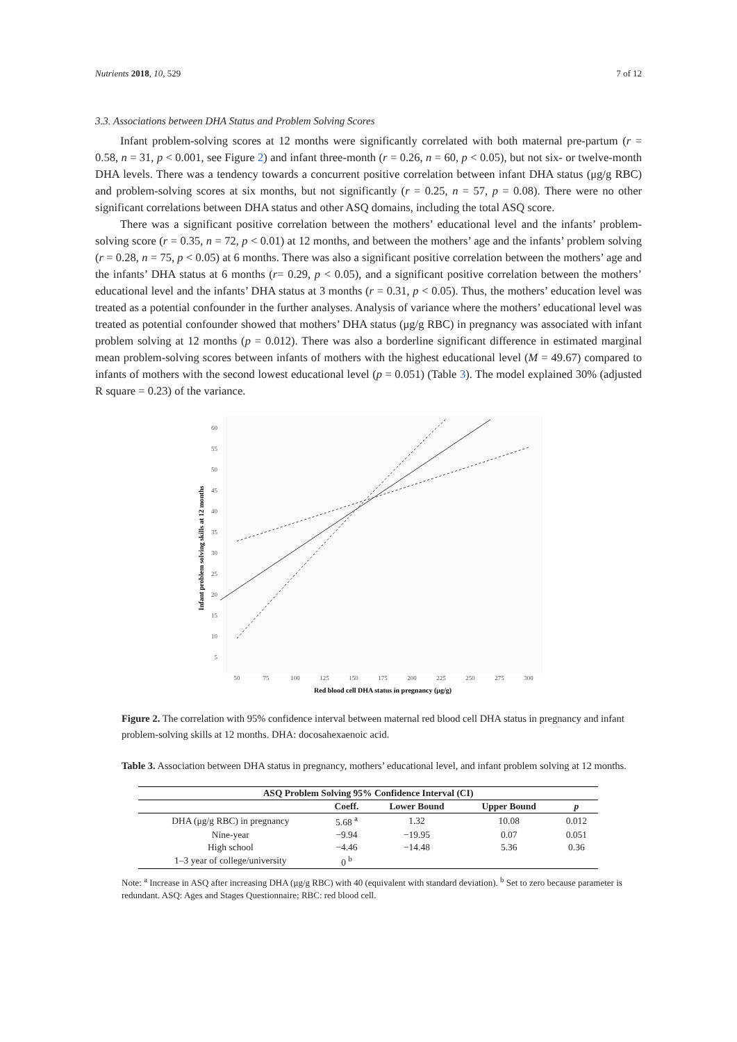Nutrients 2018, 10, 529 7 of 12
3.3. Associations between DHA Status and Problem Solving Scores
Infant problem-solving scores at 12 months were significantly correlated with both maternal pre-partum (r = 0.58, n = 31, p < 0.001, see Figure 2) and infant three-month (r = 0.26, n = 60, p < 0.05), but not six- or twelve-month DHA levels. There was a tendency towards a concurrent positive correlation between infant DHA status (μg/g RBC) and problem-solving scores at six months, but not significantly (r = 0.25, n = 57, p = 0.08). There were no other significant correlations between DHA status and other ASQ domains, including the total ASQ score.
There was a significant positive correlation between the mothers’ educational level and the infants’ problem-solving score (r = 0.35, n = 72, p < 0.01) at 12 months, and between the mothers’ age and the infants’ problem solving (r = 0.28, n = 75, p < 0.05) at 6 months. There was also a significant positive correlation between the mothers’ age and the infants’ DHA status at 6 months (r= 0.29, p < 0.05), and a significant positive correlation between the mothers’ educational level and the infants’ DHA status at 3 months (r = 0.31, p < 0.05). Thus, the mothers’ education level was treated as a potential confounder in the further analyses. Analysis of variance where the mothers’ educational level was treated as potential confounder showed that mothers’ DHA status (μg/g RBC) in pregnancy was associated with infant problem solving at 12 months (p = 0.012). There was also a borderline significant difference in estimated marginal mean problem-solving scores between infants of mothers with the highest educational level (M = 49.67) compared to infants of mothers with the second lowest educational level (p = 0.051) (Table 3). The model explained 30% (adjusted R square = 0.23) of the variance.
Infant problem solving skills at 12 months
60
55
50
45
40
35
30
25
20
15
10
5
50
75
100
125
150
175
200
225
250
275
300
Red blood cell DHA status in pregnancy (μg/g)
Figure 2. The correlation with 95% confidence interval between maternal red blood cell DHA status in pregnancy and infant problem-solving skills at 12 months. DHA: docosahexaenoic acid.
Table 3. Association between DHA status in pregnancy, mothers’ educational level, and infant problem solving at 12 months.
| ASQ Problem Solving 95% Confidence Interval (CI) | | | | |
| --- | --- | --- | --- | --- |
| | Coeff. | Lower Bound | Upper Bound | p |
| DHA (μg/g RBC) in pregnancy | 5.68 <sup>a</sup> | 1.32 | 10.08 | 0.012 |
| Nine-year | −9.94 | −19.95 | 0.07 | 0.051 |
| High school | −4.46 | −14.48 | 5.36 | 0.36 |
| 1–3 year of college/university | 0 <sup>b</sup> | | | |
Note: <sup>a</sup> Increase in ASQ after increasing DHA (μg/g RBC) with 40 (equivalent with standard deviation). <sup>b</sup> Set to zero because parameter is redundant. ASQ: Ages and Stages Questionnaire; RBC: red blood cell.